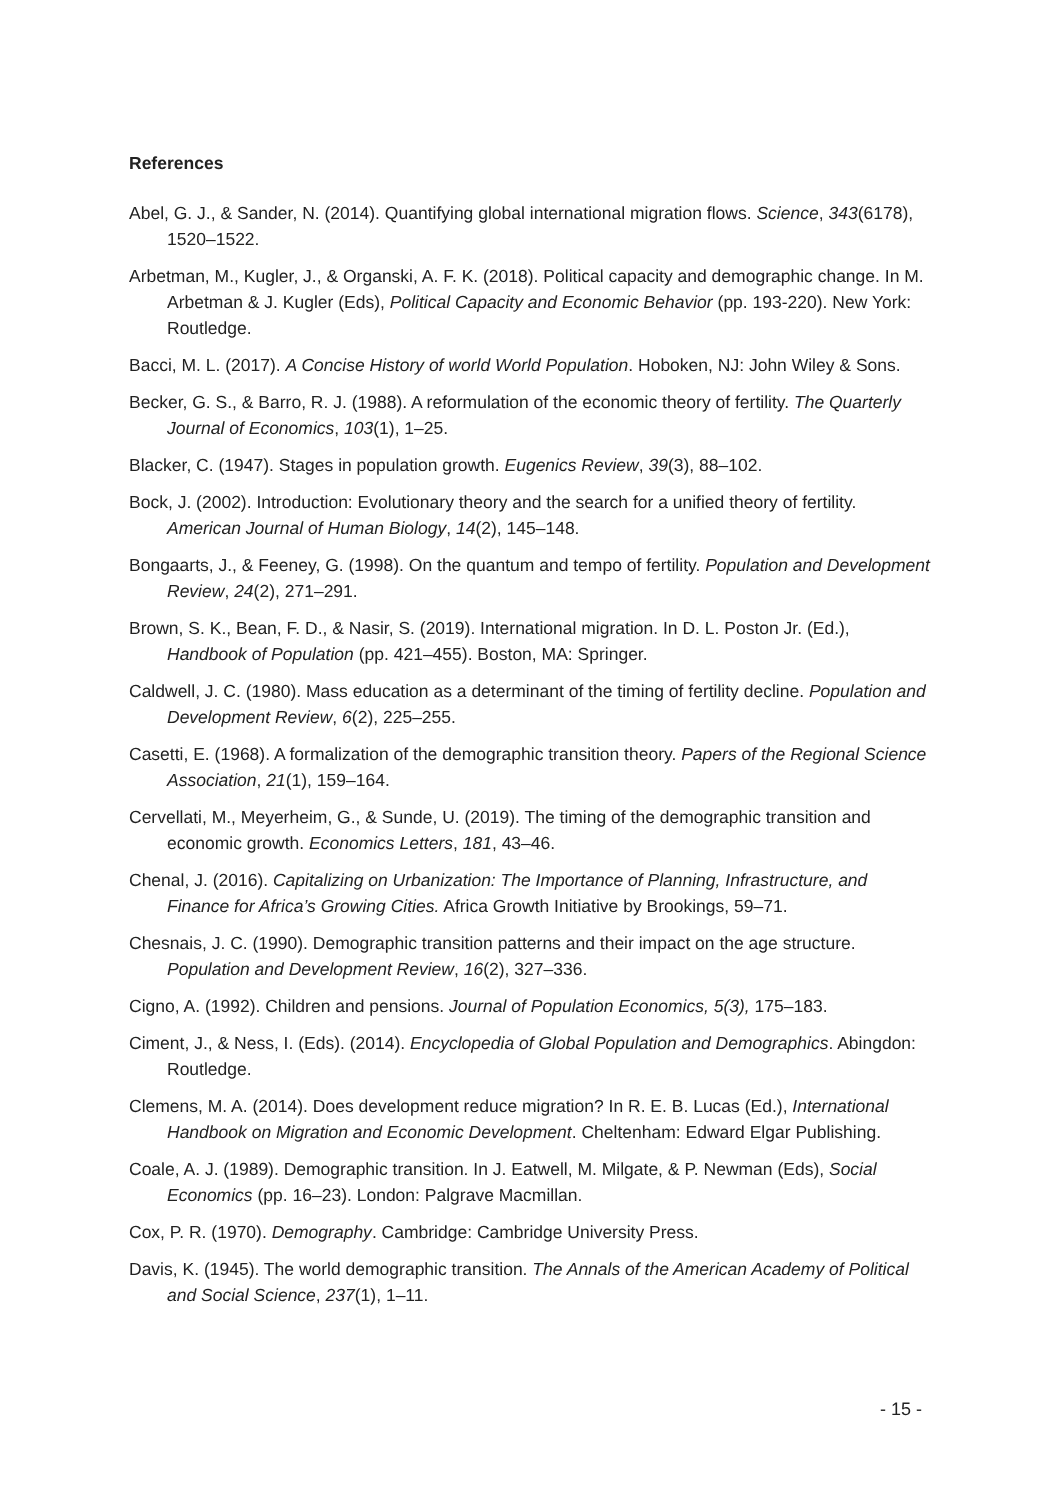References
Abel, G. J., & Sander, N. (2014). Quantifying global international migration flows. Science, 343(6178), 1520–1522.
Arbetman, M., Kugler, J., & Organski, A. F. K. (2018). Political capacity and demographic change. In M. Arbetman & J. Kugler (Eds), Political Capacity and Economic Behavior (pp. 193-220). New York: Routledge.
Bacci, M. L. (2017). A Concise History of world World Population. Hoboken, NJ: John Wiley & Sons.
Becker, G. S., & Barro, R. J. (1988). A reformulation of the economic theory of fertility. The Quarterly Journal of Economics, 103(1), 1–25.
Blacker, C. (1947). Stages in population growth. Eugenics Review, 39(3), 88–102.
Bock, J. (2002). Introduction: Evolutionary theory and the search for a unified theory of fertility. American Journal of Human Biology, 14(2), 145–148.
Bongaarts, J., & Feeney, G. (1998). On the quantum and tempo of fertility. Population and Development Review, 24(2), 271–291.
Brown, S. K., Bean, F. D., & Nasir, S. (2019). International migration. In D. L. Poston Jr. (Ed.), Handbook of Population (pp. 421–455). Boston, MA: Springer.
Caldwell, J. C. (1980). Mass education as a determinant of the timing of fertility decline. Population and Development Review, 6(2), 225–255.
Casetti, E. (1968). A formalization of the demographic transition theory. Papers of the Regional Science Association, 21(1), 159–164.
Cervellati, M., Meyerheim, G., & Sunde, U. (2019). The timing of the demographic transition and economic growth. Economics Letters, 181, 43–46.
Chenal, J. (2016). Capitalizing on Urbanization: The Importance of Planning, Infrastructure, and Finance for Africa’s Growing Cities. Africa Growth Initiative by Brookings, 59–71.
Chesnais, J. C. (1990). Demographic transition patterns and their impact on the age structure. Population and Development Review, 16(2), 327–336.
Cigno, A. (1992). Children and pensions. Journal of Population Economics, 5(3), 175–183.
Ciment, J., & Ness, I. (Eds). (2014). Encyclopedia of Global Population and Demographics. Abingdon: Routledge.
Clemens, M. A. (2014). Does development reduce migration? In R. E. B. Lucas (Ed.), International Handbook on Migration and Economic Development. Cheltenham: Edward Elgar Publishing.
Coale, A. J. (1989). Demographic transition. In J. Eatwell, M. Milgate, & P. Newman (Eds), Social Economics (pp. 16–23). London: Palgrave Macmillan.
Cox, P. R. (1970). Demography. Cambridge: Cambridge University Press.
Davis, K. (1945). The world demographic transition. The Annals of the American Academy of Political and Social Science, 237(1), 1–11.
- 15 -